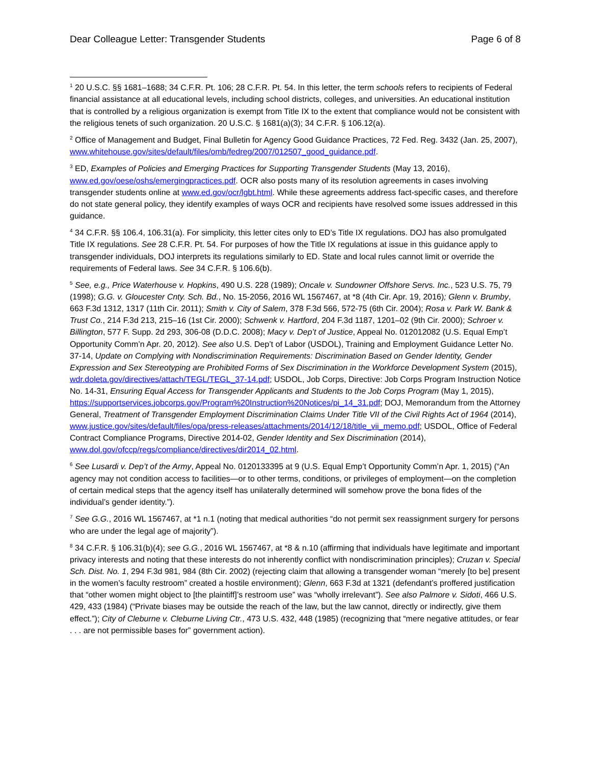Dear Colleague Letter: Transgender Students Page 6 of 8
<sup>1</sup> 20 U.S.C. §§ 1681–1688; 34 C.F.R. Pt. 106; 28 C.F.R. Pt. 54. In this letter, the term schools refers to recipients of Federal financial assistance at all educational levels, including school districts, colleges, and universities. An educational institution that is controlled by a religious organization is exempt from Title IX to the extent that compliance would not be consistent with the religious tenets of such organization. 20 U.S.C. § 1681(a)(3); 34 C.F.R. § 106.12(a).
<sup>2</sup> Office of Management and Budget, Final Bulletin for Agency Good Guidance Practices, 72 Fed. Reg. 3432 (Jan. 25, 2007), www.whitehouse.gov/sites/default/files/omb/fedreg/2007/012507_good_guidance.pdf.
<sup>3</sup> ED, Examples of Policies and Emerging Practices for Supporting Transgender Students (May 13, 2016), www.ed.gov/oese/oshs/emergingpractices.pdf. OCR also posts many of its resolution agreements in cases involving transgender students online at www.ed.gov/ocr/lgbt.html. While these agreements address fact-specific cases, and therefore do not state general policy, they identify examples of ways OCR and recipients have resolved some issues addressed in this guidance.
<sup>4</sup> 34 C.F.R. §§ 106.4, 106.31(a). For simplicity, this letter cites only to ED’s Title IX regulations. DOJ has also promulgated Title IX regulations. See 28 C.F.R. Pt. 54. For purposes of how the Title IX regulations at issue in this guidance apply to transgender individuals, DOJ interprets its regulations similarly to ED. State and local rules cannot limit or override the requirements of Federal laws. See 34 C.F.R. § 106.6(b).
<sup>5</sup> See, e.g., Price Waterhouse v. Hopkins, 490 U.S. 228 (1989); Oncale v. Sundowner Offshore Servs. Inc., 523 U.S. 75, 79 (1998); G.G. v. Gloucester Cnty. Sch. Bd., No. 15-2056, 2016 WL 1567467, at *8 (4th Cir. Apr. 19, 2016); Glenn v. Brumby, 663 F.3d 1312, 1317 (11th Cir. 2011); Smith v. City of Salem, 378 F.3d 566, 572-75 (6th Cir. 2004); Rosa v. Park W. Bank & Trust Co., 214 F.3d 213, 215–16 (1st Cir. 2000); Schwenk v. Hartford, 204 F.3d 1187, 1201–02 (9th Cir. 2000); Schroer v. Billington, 577 F. Supp. 2d 293, 306-08 (D.D.C. 2008); Macy v. Dep’t of Justice, Appeal No. 012012082 (U.S. Equal Emp’t Opportunity Comm’n Apr. 20, 2012). See also U.S. Dep’t of Labor (USDOL), Training and Employment Guidance Letter No. 37-14, Update on Complying with Nondiscrimination Requirements: Discrimination Based on Gender Identity, Gender Expression and Sex Stereotyping are Prohibited Forms of Sex Discrimination in the Workforce Development System (2015), wdr.doleta.gov/directives/attach/TEGL/TEGL_37-14.pdf; USDOL, Job Corps, Directive: Job Corps Program Instruction Notice No. 14-31, Ensuring Equal Access for Transgender Applicants and Students to the Job Corps Program (May 1, 2015), https://supportservices.jobcorps.gov/Program%20Instruction%20Notices/pi_14_31.pdf; DOJ, Memorandum from the Attorney General, Treatment of Transgender Employment Discrimination Claims Under Title VII of the Civil Rights Act of 1964 (2014), www.justice.gov/sites/default/files/opa/press-releases/attachments/2014/12/18/title_vii_memo.pdf; USDOL, Office of Federal Contract Compliance Programs, Directive 2014-02, Gender Identity and Sex Discrimination (2014), www.dol.gov/ofccp/regs/compliance/directives/dir2014_02.html.
<sup>6</sup> See Lusardi v. Dep’t of the Army, Appeal No. 0120133395 at 9 (U.S. Equal Emp’t Opportunity Comm’n Apr. 1, 2015) (“An agency may not condition access to facilities—or to other terms, conditions, or privileges of employment—on the completion of certain medical steps that the agency itself has unilaterally determined will somehow prove the bona fides of the individual’s gender identity.”).
<sup>7</sup> See G.G., 2016 WL 1567467, at *1 n.1 (noting that medical authorities “do not permit sex reassignment surgery for persons who are under the legal age of majority”).
<sup>8</sup> 34 C.F.R. § 106.31(b)(4); see G.G., 2016 WL 1567467, at *8 & n.10 (affirming that individuals have legitimate and important privacy interests and noting that these interests do not inherently conflict with nondiscrimination principles); Cruzan v. Special Sch. Dist. No. 1, 294 F.3d 981, 984 (8th Cir. 2002) (rejecting claim that allowing a transgender woman “merely [to be] present in the women’s faculty restroom” created a hostile environment); Glenn, 663 F.3d at 1321 (defendant’s proffered justification that “other women might object to [the plaintiff]’s restroom use” was “wholly irrelevant”). See also Palmore v. Sidoti, 466 U.S. 429, 433 (1984) (“Private biases may be outside the reach of the law, but the law cannot, directly or indirectly, give them effect.”); City of Cleburne v. Cleburne Living Ctr., 473 U.S. 432, 448 (1985) (recognizing that “mere negative attitudes, or fear . . . are not permissible bases for” government action).